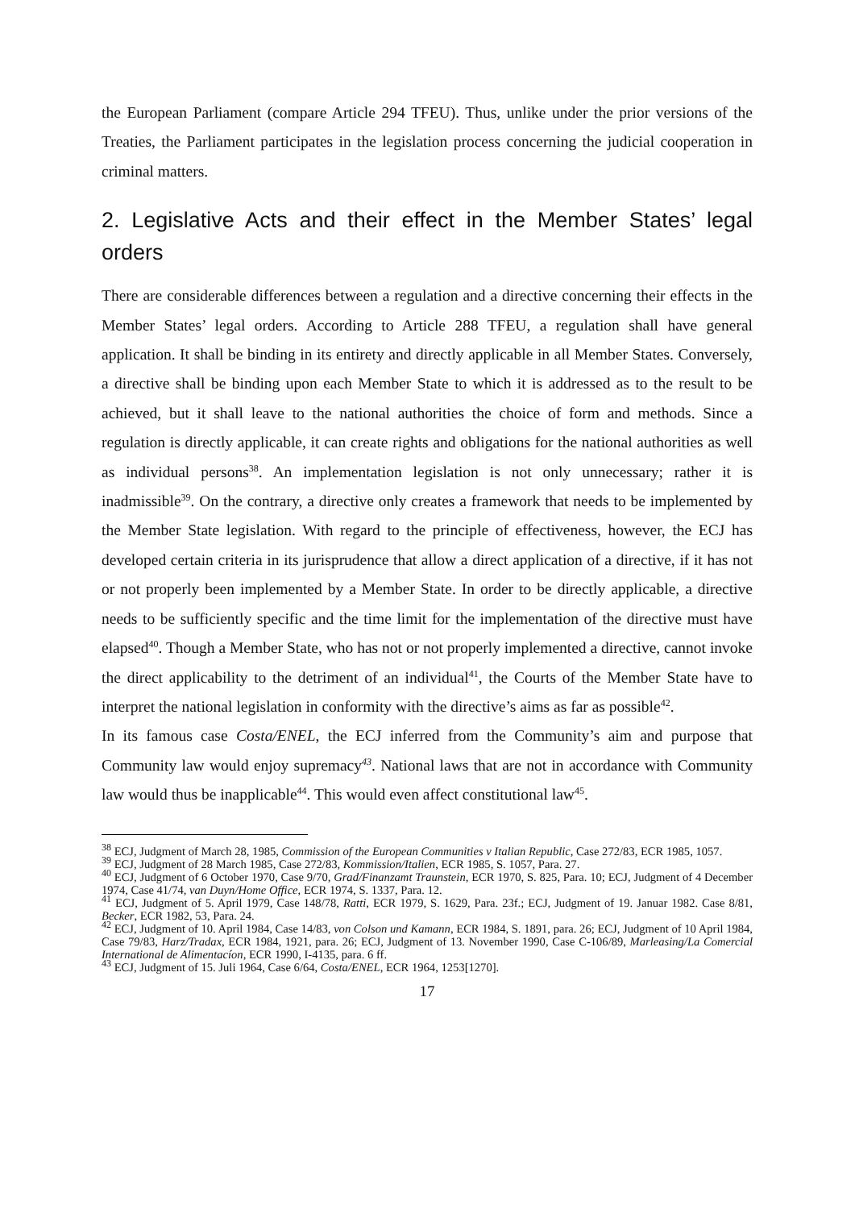the European Parliament (compare Article 294 TFEU). Thus, unlike under the prior versions of the Treaties, the Parliament participates in the legislation process concerning the judicial cooperation in criminal matters.
2. Legislative Acts and their effect in the Member States’ legal orders
There are considerable differences between a regulation and a directive concerning their effects in the Member States’ legal orders. According to Article 288 TFEU, a regulation shall have general application. It shall be binding in its entirety and directly applicable in all Member States. Conversely, a directive shall be binding upon each Member State to which it is addressed as to the result to be achieved, but it shall leave to the national authorities the choice of form and methods. Since a regulation is directly applicable, it can create rights and obligations for the national authorities as well as individual persons<sup>38</sup>. An implementation legislation is not only unnecessary; rather it is inadmissible<sup>39</sup>. On the contrary, a directive only creates a framework that needs to be implemented by the Member State legislation. With regard to the principle of effectiveness, however, the ECJ has developed certain criteria in its jurisprudence that allow a direct application of a directive, if it has not or not properly been implemented by a Member State. In order to be directly applicable, a directive needs to be sufficiently specific and the time limit for the implementation of the directive must have elapsed<sup>40</sup>. Though a Member State, who has not or not properly implemented a directive, cannot invoke the direct applicability to the detriment of an individual<sup>41</sup>, the Courts of the Member State have to interpret the national legislation in conformity with the directive’s aims as far as possible<sup>42</sup>.
In its famous case Costa/ENEL, the ECJ inferred from the Community’s aim and purpose that Community law would enjoy supremacy<sup>43</sup>. National laws that are not in accordance with Community law would thus be inapplicable<sup>44</sup>. This would even affect constitutional law<sup>45</sup>.
<sup>38</sup> ECJ, Judgment of March 28, 1985, Commission of the European Communities v Italian Republic, Case 272/83, ECR 1985, 1057.
<sup>39</sup> ECJ, Judgment of 28 March 1985, Case 272/83, Kommission/Italien, ECR 1985, S. 1057, Para. 27.
<sup>40</sup> ECJ, Judgment of 6 October 1970, Case 9/70, Grad/Finanzamt Traunstein, ECR 1970, S. 825, Para. 10; ECJ, Judgment of 4 December 1974, Case 41/74, van Duyn/Home Office, ECR 1974, S. 1337, Para. 12.
<sup>41</sup> ECJ, Judgment of 5. April 1979, Case 148/78, Ratti, ECR 1979, S. 1629, Para. 23f.; ECJ, Judgment of 19. Januar 1982. Case 8/81, Becker, ECR 1982, 53, Para. 24.
<sup>42</sup> ECJ, Judgment of 10. April 1984, Case 14/83, von Colson und Kamann, ECR 1984, S. 1891, para. 26; ECJ, Judgment of 10 April 1984, Case 79/83, Harz/Tradax, ECR 1984, 1921, para. 26; ECJ, Judgment of 13. November 1990, Case C-106/89, Marleasing/La Comercial International de Alimentacíon, ECR 1990, I-4135, para. 6 ff.
<sup>43</sup> ECJ, Judgment of 15. Juli 1964, Case 6/64, Costa/ENEL, ECR 1964, 1253[1270].
17